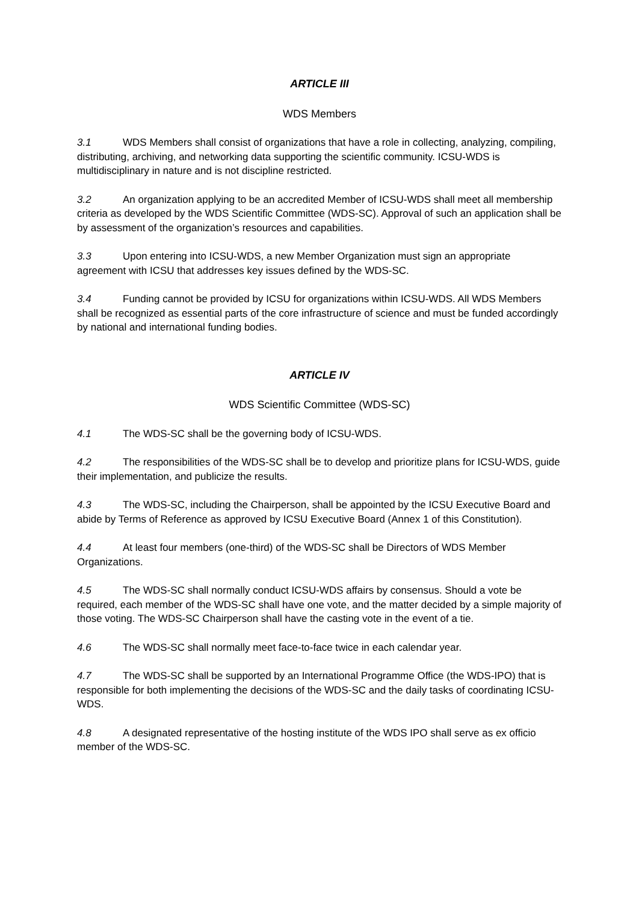ARTICLE III
WDS Members
3.1 WDS Members shall consist of organizations that have a role in collecting, analyzing, compiling, distributing, archiving, and networking data supporting the scientific community. ICSU-WDS is multidisciplinary in nature and is not discipline restricted.
3.2 An organization applying to be an accredited Member of ICSU-WDS shall meet all membership criteria as developed by the WDS Scientific Committee (WDS-SC). Approval of such an application shall be by assessment of the organization’s resources and capabilities.
3.3 Upon entering into ICSU-WDS, a new Member Organization must sign an appropriate agreement with ICSU that addresses key issues defined by the WDS-SC.
3.4 Funding cannot be provided by ICSU for organizations within ICSU-WDS. All WDS Members shall be recognized as essential parts of the core infrastructure of science and must be funded accordingly by national and international funding bodies.
ARTICLE IV
WDS Scientific Committee (WDS-SC)
4.1 The WDS-SC shall be the governing body of ICSU-WDS.
4.2 The responsibilities of the WDS-SC shall be to develop and prioritize plans for ICSU-WDS, guide their implementation, and publicize the results.
4.3 The WDS-SC, including the Chairperson, shall be appointed by the ICSU Executive Board and abide by Terms of Reference as approved by ICSU Executive Board (Annex 1 of this Constitution).
4.4 At least four members (one-third) of the WDS-SC shall be Directors of WDS Member Organizations.
4.5 The WDS-SC shall normally conduct ICSU-WDS affairs by consensus. Should a vote be required, each member of the WDS-SC shall have one vote, and the matter decided by a simple majority of those voting. The WDS-SC Chairperson shall have the casting vote in the event of a tie.
4.6 The WDS-SC shall normally meet face-to-face twice in each calendar year.
4.7 The WDS-SC shall be supported by an International Programme Office (the WDS-IPO) that is responsible for both implementing the decisions of the WDS-SC and the daily tasks of coordinating ICSU-WDS.
4.8 A designated representative of the hosting institute of the WDS IPO shall serve as ex officio member of the WDS-SC.